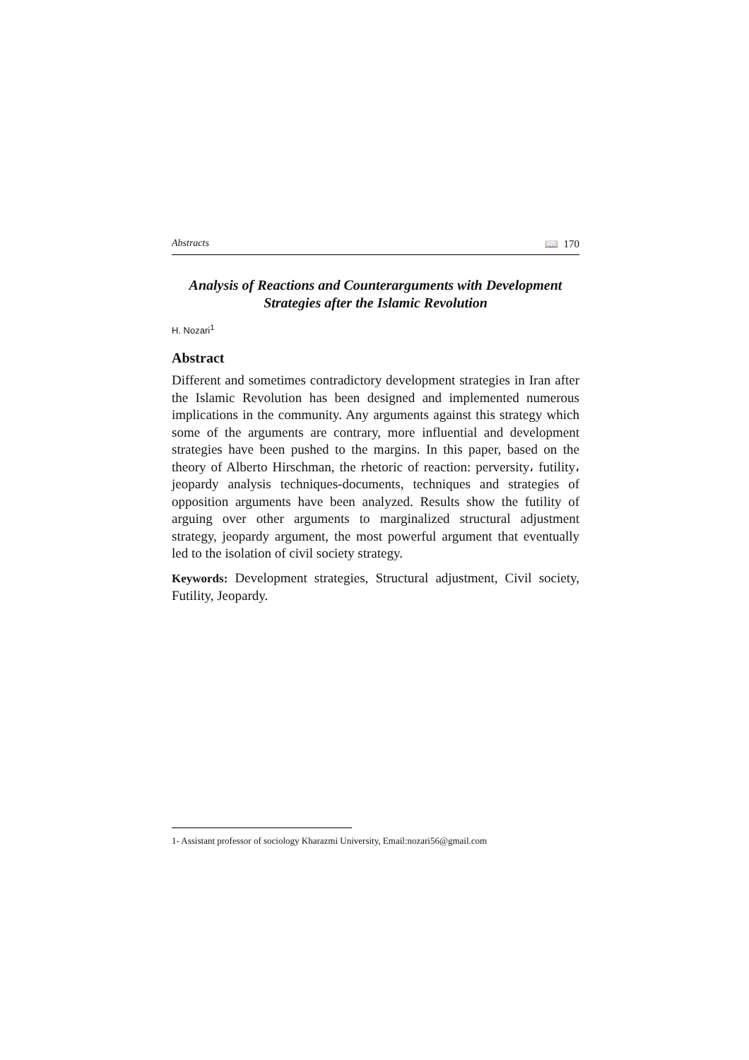Abstracts 📖 170
Analysis of Reactions and Counterarguments with Development Strategies after the Islamic Revolution
H. Nozari<sup>1</sup>
Abstract
Different and sometimes contradictory development strategies in Iran after the Islamic Revolution has been designed and implemented numerous implications in the community. Any arguments against this strategy which some of the arguments are contrary, more influential and development strategies have been pushed to the margins. In this paper, based on the theory of Alberto Hirschman, the rhetoric of reaction: perversity، futility، jeopardy analysis techniques-documents, techniques and strategies of opposition arguments have been analyzed. Results show the futility of arguing over other arguments to marginalized structural adjustment strategy, jeopardy argument, the most powerful argument that eventually led to the isolation of civil society strategy.
Keywords: Development strategies, Structural adjustment, Civil society, Futility, Jeopardy.
1- Assistant professor of sociology Kharazmi University, Email:nozari56@gmail.com